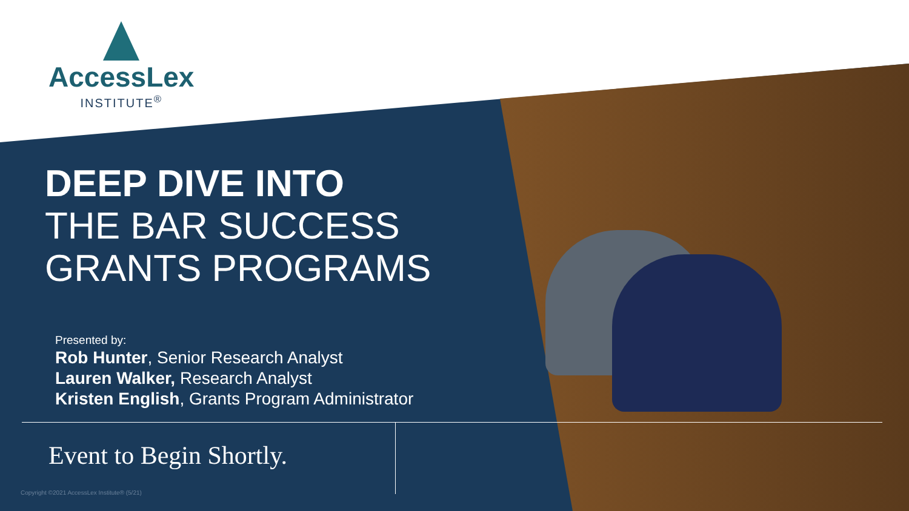AccessLex
INSTITUTE<sup>®</sup>
DEEP DIVE INTO
THE BAR SUCCESS
GRANTS PROGRAMS
Presented by:
Rob Hunter, Senior Research Analyst
Lauren Walker, Research Analyst
Kristen English, Grants Program Administrator
Event to Begin Shortly.
Copyright ©2021 AccessLex Institute® (5/21)